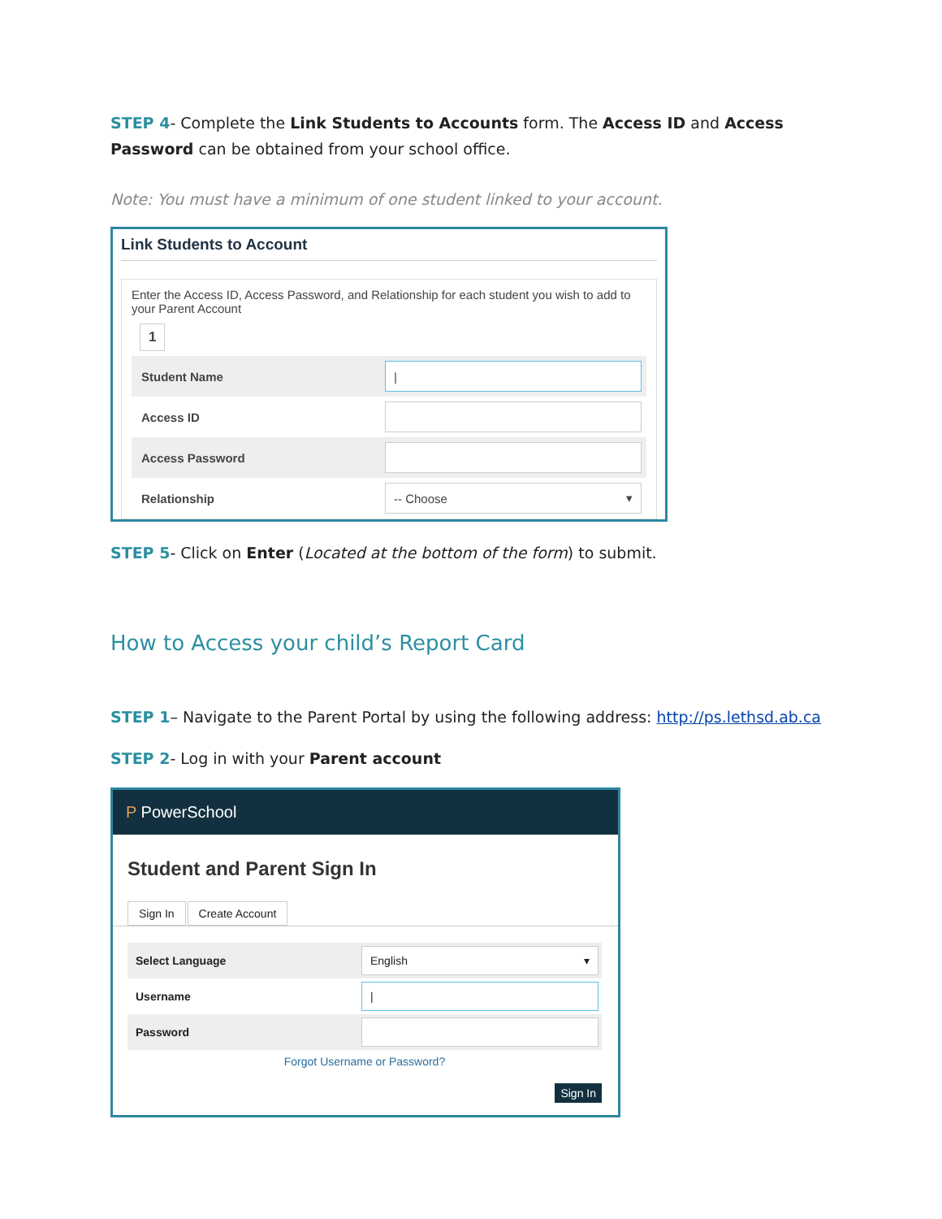STEP 4- Complete the Link Students to Accounts form. The Access ID and Access Password can be obtained from your school office.
Note: You must have a minimum of one student linked to your account.
Link Students to Account
Enter the Access ID, Access Password, and Relationship for each student you wish to add to your Parent Account
1
Student Name |
Access ID
Access Password
Relationship -- Choose ▾
STEP 5- Click on Enter (Located at the bottom of the form) to submit.
How to Access your child’s Report Card
STEP 1– Navigate to the Parent Portal by using the following address: http://ps.lethsd.ab.ca
STEP 2- Log in with your Parent account
P PowerSchool
Student and Parent Sign In
Sign In Create Account
Select Language English ▾
Username |
Password
Forgot Username or Password?
Sign In